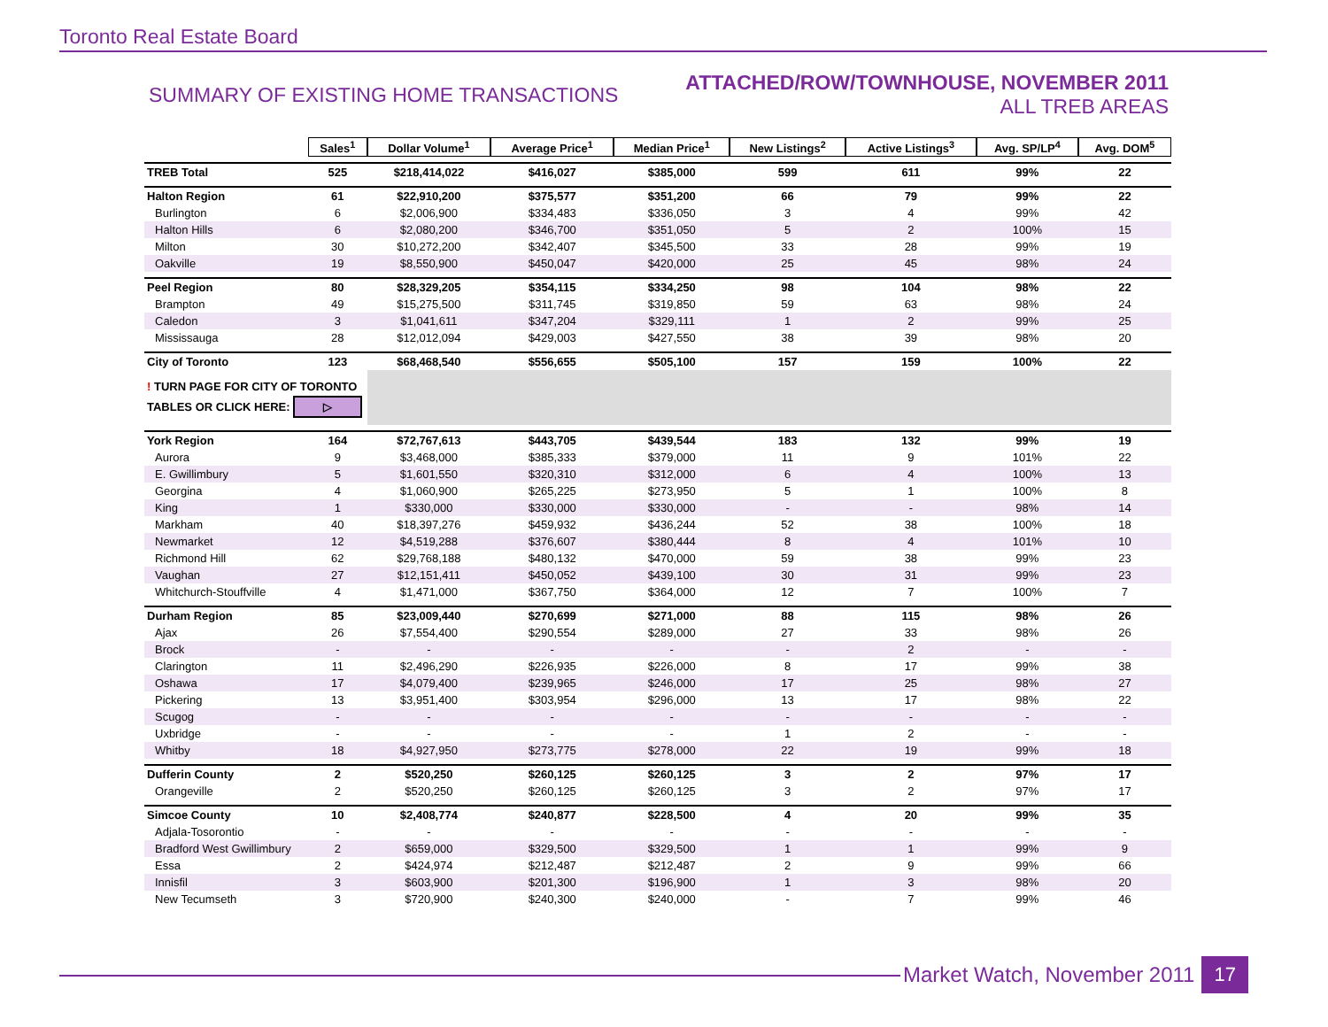Toronto Real Estate Board
SUMMARY OF EXISTING HOME TRANSACTIONS
ATTACHED/ROW/TOWNHOUSE, NOVEMBER 2011
ALL TREB AREAS
| | Sales<sup>1</sup> | Dollar Volume<sup>1</sup> | Average Price<sup>1</sup> | Median Price<sup>1</sup> | New Listings<sup>2</sup> | Active Listings<sup>3</sup> | Avg. SP/LP<sup>4</sup> | Avg. DOM<sup>5</sup> |
| TREB Total | 525 | $218,414,022 | $416,027 | $385,000 | 599 | 611 | 99% | 22 |
| Halton Region | 61 | $22,910,200 | $375,577 | $351,200 | 66 | 79 | 99% | 22 |
| Burlington | 6 | $2,006,900 | $334,483 | $336,050 | 3 | 4 | 99% | 42 |
| Halton Hills | 6 | $2,080,200 | $346,700 | $351,050 | 5 | 2 | 100% | 15 |
| Milton | 30 | $10,272,200 | $342,407 | $345,500 | 33 | 28 | 99% | 19 |
| Oakville | 19 | $8,550,900 | $450,047 | $420,000 | 25 | 45 | 98% | 24 |
| Peel Region | 80 | $28,329,205 | $354,115 | $334,250 | 98 | 104 | 98% | 22 |
| Brampton | 49 | $15,275,500 | $311,745 | $319,850 | 59 | 63 | 98% | 24 |
| Caledon | 3 | $1,041,611 | $347,204 | $329,111 | 1 | 2 | 99% | 25 |
| Mississauga | 28 | $12,012,094 | $429,003 | $427,550 | 38 | 39 | 98% | 20 |
| City of Toronto | 123 | $68,468,540 | $556,655 | $505,100 | 157 | 159 | 100% | 22 |
| ! TURN PAGE FOR CITY OF TORONTO TABLES OR CLICK HERE: ▷ | | | | | | | | |
| York Region | 164 | $72,767,613 | $443,705 | $439,544 | 183 | 132 | 99% | 19 |
| Aurora | 9 | $3,468,000 | $385,333 | $379,000 | 11 | 9 | 101% | 22 |
| E. Gwillimbury | 5 | $1,601,550 | $320,310 | $312,000 | 6 | 4 | 100% | 13 |
| Georgina | 4 | $1,060,900 | $265,225 | $273,950 | 5 | 1 | 100% | 8 |
| King | 1 | $330,000 | $330,000 | $330,000 | - | - | 98% | 14 |
| Markham | 40 | $18,397,276 | $459,932 | $436,244 | 52 | 38 | 100% | 18 |
| Newmarket | 12 | $4,519,288 | $376,607 | $380,444 | 8 | 4 | 101% | 10 |
| Richmond Hill | 62 | $29,768,188 | $480,132 | $470,000 | 59 | 38 | 99% | 23 |
| Vaughan | 27 | $12,151,411 | $450,052 | $439,100 | 30 | 31 | 99% | 23 |
| Whitchurch-Stouffville | 4 | $1,471,000 | $367,750 | $364,000 | 12 | 7 | 100% | 7 |
| Durham Region | 85 | $23,009,440 | $270,699 | $271,000 | 88 | 115 | 98% | 26 |
| Ajax | 26 | $7,554,400 | $290,554 | $289,000 | 27 | 33 | 98% | 26 |
| Brock | - | - | - | - | - | 2 | - | - |
| Clarington | 11 | $2,496,290 | $226,935 | $226,000 | 8 | 17 | 99% | 38 |
| Oshawa | 17 | $4,079,400 | $239,965 | $246,000 | 17 | 25 | 98% | 27 |
| Pickering | 13 | $3,951,400 | $303,954 | $296,000 | 13 | 17 | 98% | 22 |
| Scugog | - | - | - | - | - | - | - | - |
| Uxbridge | - | - | - | - | 1 | 2 | - | - |
| Whitby | 18 | $4,927,950 | $273,775 | $278,000 | 22 | 19 | 99% | 18 |
| Dufferin County | 2 | $520,250 | $260,125 | $260,125 | 3 | 2 | 97% | 17 |
| Orangeville | 2 | $520,250 | $260,125 | $260,125 | 3 | 2 | 97% | 17 |
| Simcoe County | 10 | $2,408,774 | $240,877 | $228,500 | 4 | 20 | 99% | 35 |
| Adjala-Tosorontio | - | - | - | - | - | - | - | - |
| Bradford West Gwillimbury | 2 | $659,000 | $329,500 | $329,500 | 1 | 1 | 99% | 9 |
| Essa | 2 | $424,974 | $212,487 | $212,487 | 2 | 9 | 99% | 66 |
| Innisfil | 3 | $603,900 | $201,300 | $196,900 | 1 | 3 | 98% | 20 |
| New Tecumseth | 3 | $720,900 | $240,300 | $240,000 | - | 7 | 99% | 46 |
Market Watch, November 2011 17